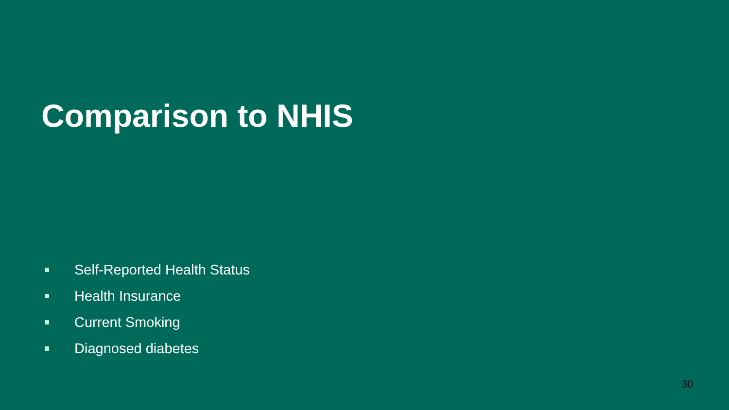Comparison to NHIS
Self-Reported Health Status
Health Insurance
Current Smoking
Diagnosed diabetes
30